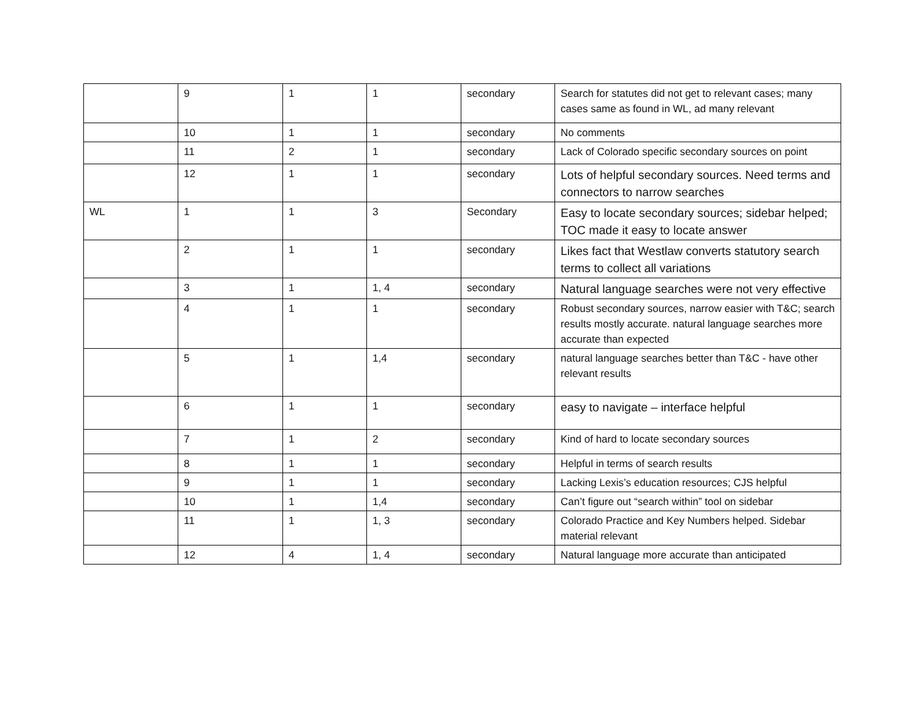| | 9 | 1 | 1 | secondary | Search for statutes did not get to relevant cases; many cases same as found in WL, ad many relevant |
| | 10 | 1 | 1 | secondary | No comments |
| | 11 | 2 | 1 | secondary | Lack of Colorado specific secondary sources on point |
| | 12 | 1 | 1 | secondary | Lots of helpful secondary sources. Need terms and connectors to narrow searches |
| WL | 1 | 1 | 3 | Secondary | Easy to locate secondary sources; sidebar helped; TOC made it easy to locate answer |
| | 2 | 1 | 1 | secondary | Likes fact that Westlaw converts statutory search terms to collect all variations |
| | 3 | 1 | 1, 4 | secondary | Natural language searches were not very effective |
| | 4 | 1 | 1 | secondary | Robust secondary sources, narrow easier with T&C; search results mostly accurate. natural language searches more accurate than expected |
| | 5 | 1 | 1,4 | secondary | natural language searches better than T&C - have other relevant results |
| | 6 | 1 | 1 | secondary | easy to navigate – interface helpful |
| | 7 | 1 | 2 | secondary | Kind of hard to locate secondary sources |
| | 8 | 1 | 1 | secondary | Helpful in terms of search results |
| | 9 | 1 | 1 | secondary | Lacking Lexis’s education resources; CJS helpful |
| | 10 | 1 | 1,4 | secondary | Can’t figure out “search within” tool on sidebar |
| | 11 | 1 | 1, 3 | secondary | Colorado Practice and Key Numbers helped. Sidebar material relevant |
| | 12 | 4 | 1, 4 | secondary | Natural language more accurate than anticipated |